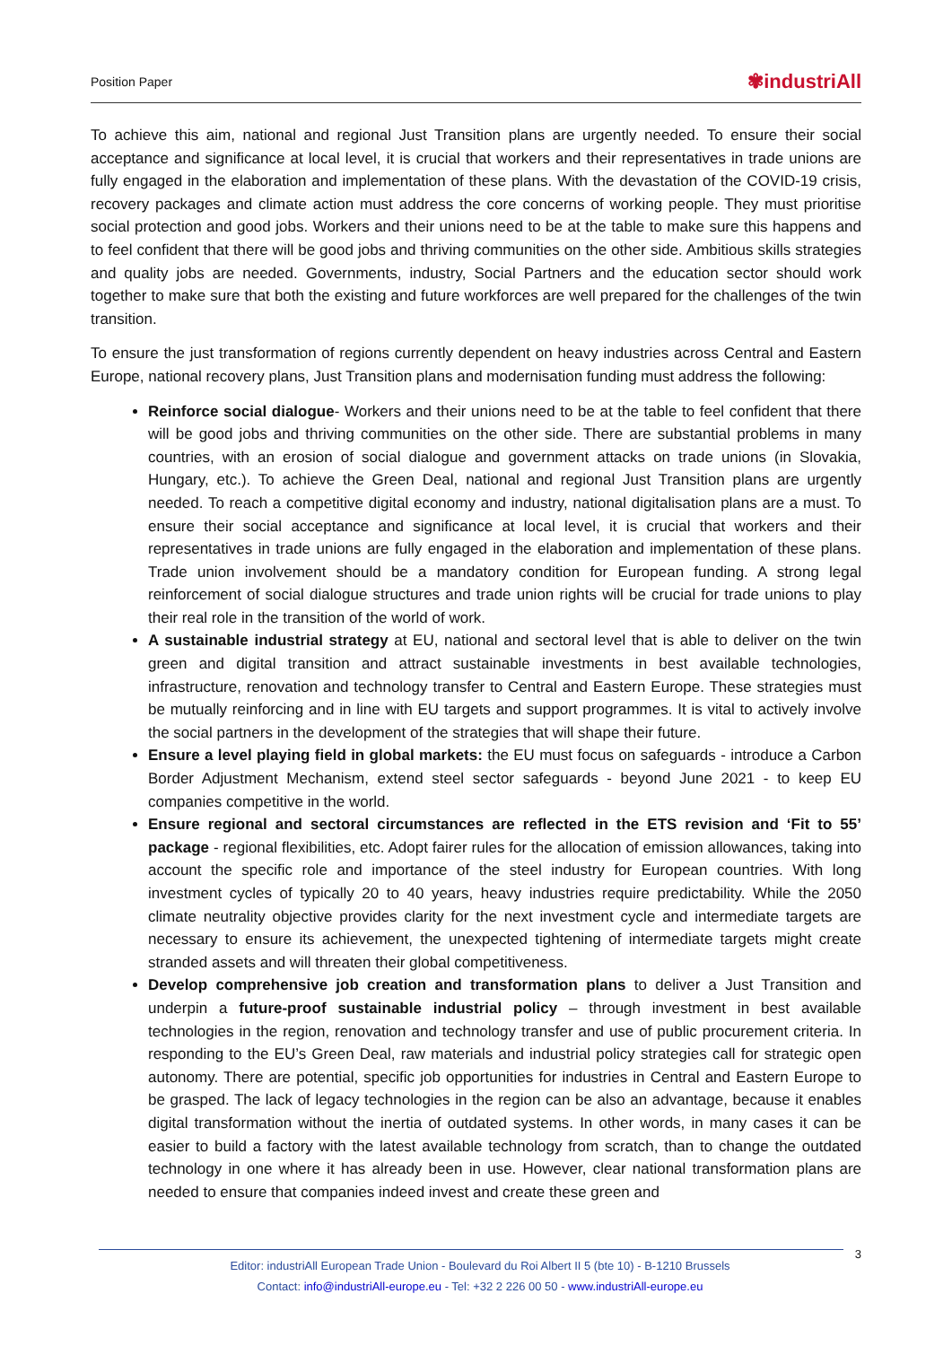Position Paper ✾industriAll
To achieve this aim, national and regional Just Transition plans are urgently needed. To ensure their social acceptance and significance at local level, it is crucial that workers and their representatives in trade unions are fully engaged in the elaboration and implementation of these plans. With the devastation of the COVID-19 crisis, recovery packages and climate action must address the core concerns of working people. They must prioritise social protection and good jobs. Workers and their unions need to be at the table to make sure this happens and to feel confident that there will be good jobs and thriving communities on the other side. Ambitious skills strategies and quality jobs are needed. Governments, industry, Social Partners and the education sector should work together to make sure that both the existing and future workforces are well prepared for the challenges of the twin transition.
To ensure the just transformation of regions currently dependent on heavy industries across Central and Eastern Europe, national recovery plans, Just Transition plans and modernisation funding must address the following:
Reinforce social dialogue- Workers and their unions need to be at the table to feel confident that there will be good jobs and thriving communities on the other side. There are substantial problems in many countries, with an erosion of social dialogue and government attacks on trade unions (in Slovakia, Hungary, etc.). To achieve the Green Deal, national and regional Just Transition plans are urgently needed. To reach a competitive digital economy and industry, national digitalisation plans are a must. To ensure their social acceptance and significance at local level, it is crucial that workers and their representatives in trade unions are fully engaged in the elaboration and implementation of these plans. Trade union involvement should be a mandatory condition for European funding. A strong legal reinforcement of social dialogue structures and trade union rights will be crucial for trade unions to play their real role in the transition of the world of work.
A sustainable industrial strategy at EU, national and sectoral level that is able to deliver on the twin green and digital transition and attract sustainable investments in best available technologies, infrastructure, renovation and technology transfer to Central and Eastern Europe. These strategies must be mutually reinforcing and in line with EU targets and support programmes. It is vital to actively involve the social partners in the development of the strategies that will shape their future.
Ensure a level playing field in global markets: the EU must focus on safeguards - introduce a Carbon Border Adjustment Mechanism, extend steel sector safeguards - beyond June 2021 - to keep EU companies competitive in the world.
Ensure regional and sectoral circumstances are reflected in the ETS revision and ‘Fit to 55’ package - regional flexibilities, etc. Adopt fairer rules for the allocation of emission allowances, taking into account the specific role and importance of the steel industry for European countries. With long investment cycles of typically 20 to 40 years, heavy industries require predictability. While the 2050 climate neutrality objective provides clarity for the next investment cycle and intermediate targets are necessary to ensure its achievement, the unexpected tightening of intermediate targets might create stranded assets and will threaten their global competitiveness.
Develop comprehensive job creation and transformation plans to deliver a Just Transition and underpin a future-proof sustainable industrial policy – through investment in best available technologies in the region, renovation and technology transfer and use of public procurement criteria. In responding to the EU’s Green Deal, raw materials and industrial policy strategies call for strategic open autonomy. There are potential, specific job opportunities for industries in Central and Eastern Europe to be grasped. The lack of legacy technologies in the region can be also an advantage, because it enables digital transformation without the inertia of outdated systems. In other words, in many cases it can be easier to build a factory with the latest available technology from scratch, than to change the outdated technology in one where it has already been in use. However, clear national transformation plans are needed to ensure that companies indeed invest and create these green and
3
Editor: industriAll European Trade Union - Boulevard du Roi Albert II 5 (bte 10) - B-1210 Brussels
Contact: info@industriAll-europe.eu - Tel: +32 2 226 00 50 - www.industriAll-europe.eu